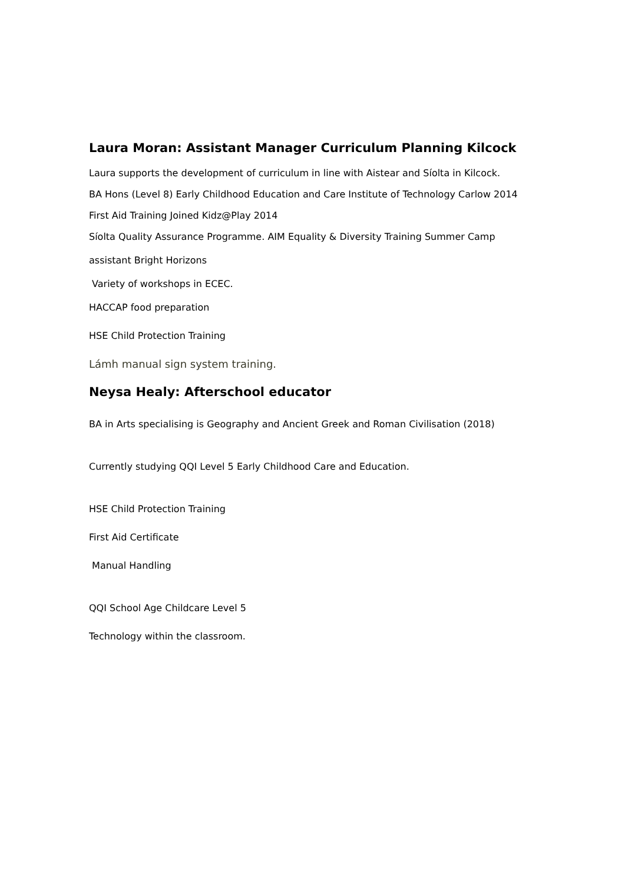Laura Moran: Assistant Manager Curriculum Planning Kilcock
Laura supports the development of curriculum in line with Aistear and Síolta in Kilcock.
BA Hons (Level 8) Early Childhood Education and Care Institute of Technology Carlow 2014
First Aid Training Joined Kidz@Play 2014
Síolta Quality Assurance Programme. AIM Equality & Diversity Training Summer Camp
assistant Bright Horizons
Variety of workshops in ECEC.
HACCAP food preparation
HSE Child Protection Training
Lámh manual sign system training.
Neysa Healy: Afterschool educator
BA in Arts specialising is Geography and Ancient Greek and Roman Civilisation (2018)
Currently studying QQI Level 5 Early Childhood Care and Education.
HSE Child Protection Training
First Aid Certificate
Manual Handling
QQI School Age Childcare Level 5
Technology within the classroom.